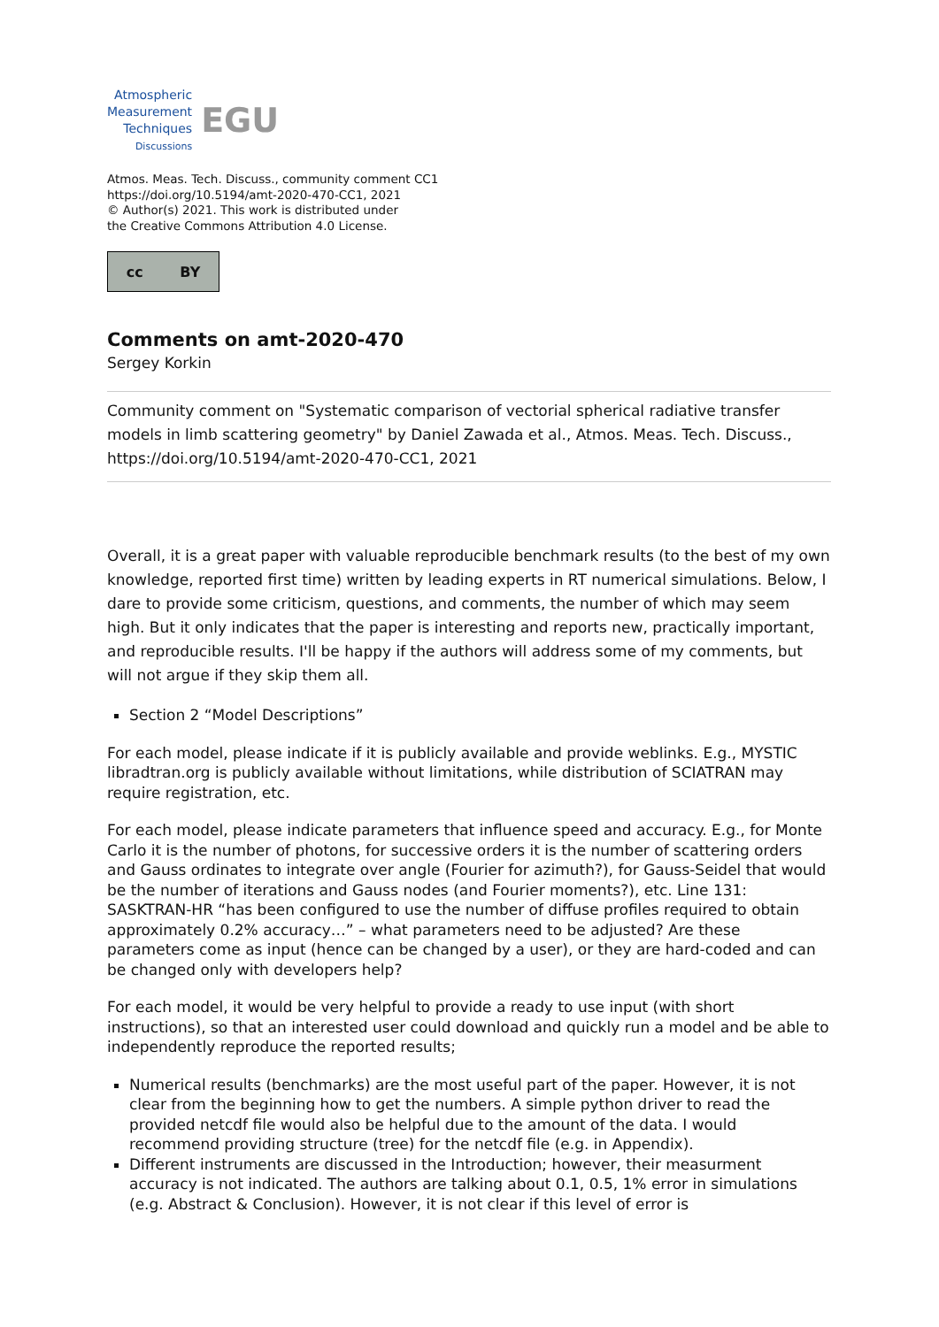Atmospheric
Measurement
Techniques
Discussions
EGU
Atmos. Meas. Tech. Discuss., community comment CC1
https://doi.org/10.5194/amt-2020-470-CC1, 2021
© Author(s) 2021. This work is distributed under
the Creative Commons Attribution 4.0 License.
cc BY
Comments on amt-2020-470
Sergey Korkin
Community comment on "Systematic comparison of vectorial spherical radiative transfer models in limb scattering geometry" by Daniel Zawada et al., Atmos. Meas. Tech. Discuss., https://doi.org/10.5194/amt-2020-470-CC1, 2021
Overall, it is a great paper with valuable reproducible benchmark results (to the best of my own knowledge, reported first time) written by leading experts in RT numerical simulations. Below, I dare to provide some criticism, questions, and comments, the number of which may seem high. But it only indicates that the paper is interesting and reports new, practically important, and reproducible results. I'll be happy if the authors will address some of my comments, but will not argue if they skip them all.
Section 2 “Model Descriptions”
For each model, please indicate if it is publicly available and provide weblinks. E.g., MYSTIC libradtran.org is publicly available without limitations, while distribution of SCIATRAN may require registration, etc.
For each model, please indicate parameters that influence speed and accuracy. E.g., for Monte Carlo it is the number of photons, for successive orders it is the number of scattering orders and Gauss ordinates to integrate over angle (Fourier for azimuth?), for Gauss-Seidel that would be the number of iterations and Gauss nodes (and Fourier moments?), etc. Line 131: SASKTRAN-HR “has been configured to use the number of diffuse profiles required to obtain approximately 0.2% accuracy…” – what parameters need to be adjusted? Are these parameters come as input (hence can be changed by a user), or they are hard-coded and can be changed only with developers help?
For each model, it would be very helpful to provide a ready to use input (with short instructions), so that an interested user could download and quickly run a model and be able to independently reproduce the reported results;
Numerical results (benchmarks) are the most useful part of the paper. However, it is not clear from the beginning how to get the numbers. A simple python driver to read the provided netcdf file would also be helpful due to the amount of the data. I would recommend providing structure (tree) for the netcdf file (e.g. in Appendix).
Different instruments are discussed in the Introduction; however, their measurment accuracy is not indicated. The authors are talking about 0.1, 0.5, 1% error in simulations (e.g. Abstract & Conclusion). However, it is not clear if this level of error is